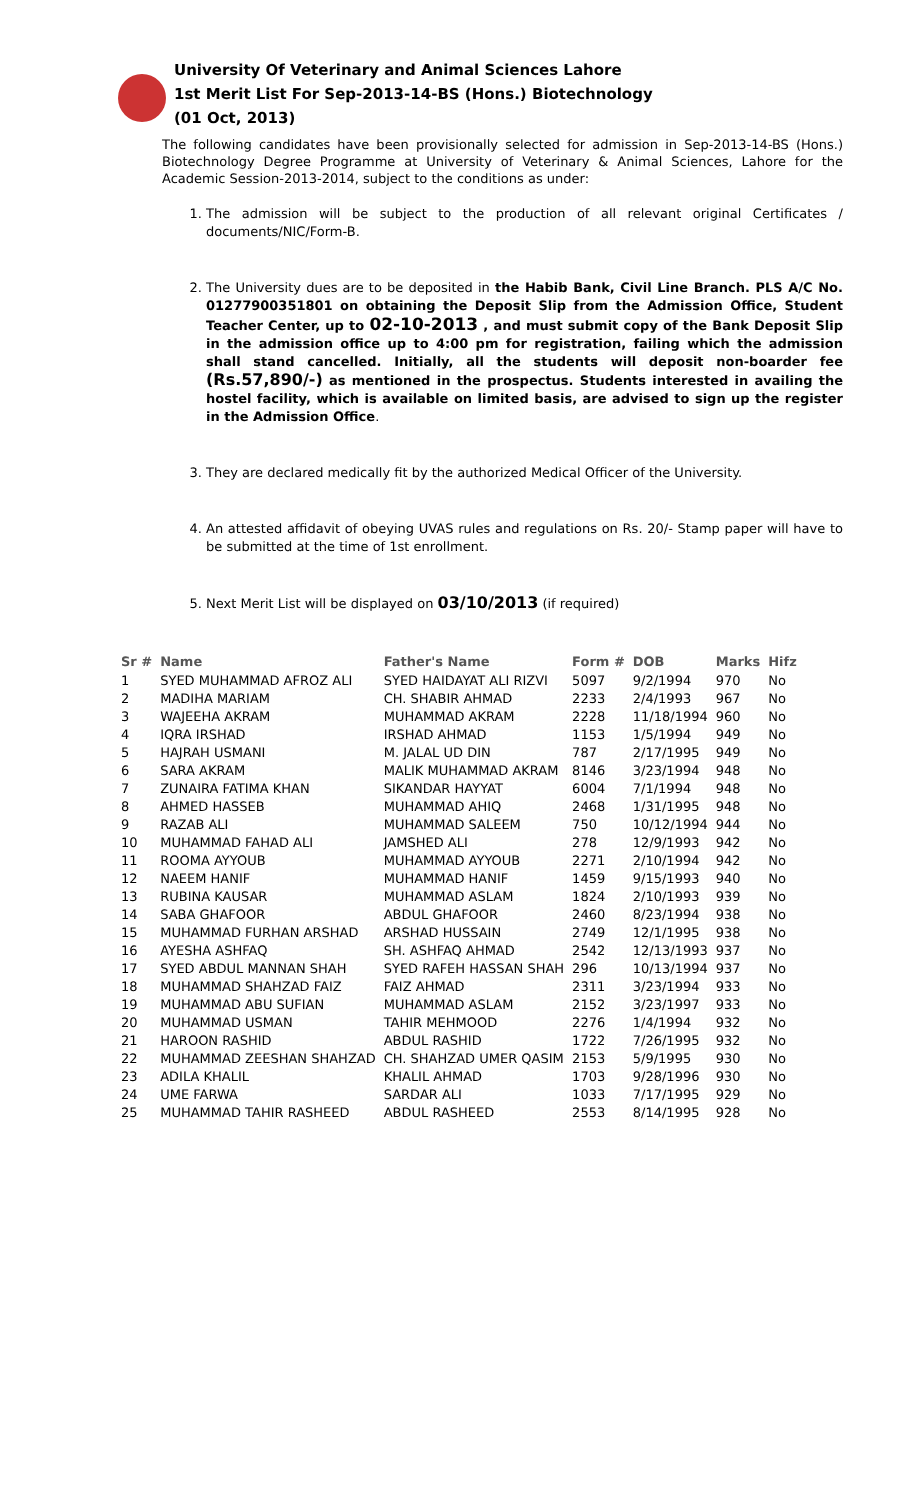University Of Veterinary and Animal Sciences Lahore
1st Merit List For Sep-2013-14-BS (Hons.) Biotechnology
(01 Oct, 2013)
The following candidates have been provisionally selected for admission in Sep-2013-14-BS (Hons.) Biotechnology Degree Programme at University of Veterinary & Animal Sciences, Lahore for the Academic Session-2013-2014, subject to the conditions as under:
1. The admission will be subject to the production of all relevant original Certificates / documents/NIC/Form-B.
2. The University dues are to be deposited in the Habib Bank, Civil Line Branch. PLS A/C No. 01277900351801 on obtaining the Deposit Slip from the Admission Office, Student Teacher Center, up to 02-10-2013 , and must submit copy of the Bank Deposit Slip in the admission office up to 4:00 pm for registration, failing which the admission shall stand cancelled. Initially, all the students will deposit non-boarder fee (Rs.57,890/-) as mentioned in the prospectus. Students interested in availing the hostel facility, which is available on limited basis, are advised to sign up the register in the Admission Office.
3. They are declared medically fit by the authorized Medical Officer of the University.
4. An attested affidavit of obeying UVAS rules and regulations on Rs. 20/- Stamp paper will have to be submitted at the time of 1st enrollment.
5. Next Merit List will be displayed on 03/10/2013 (if required)
| Sr # | Name | Father's Name | Form # | DOB | Marks | Hifz |
| --- | --- | --- | --- | --- | --- | --- |
| 1 | SYED MUHAMMAD AFROZ ALI | SYED HAIDAYAT ALI RIZVI | 5097 | 9/2/1994 | 970 | No |
| 2 | MADIHA MARIAM | CH. SHABIR AHMAD | 2233 | 2/4/1993 | 967 | No |
| 3 | WAJEEHA AKRAM | MUHAMMAD AKRAM | 2228 | 11/18/1994 | 960 | No |
| 4 | IQRA IRSHAD | IRSHAD AHMAD | 1153 | 1/5/1994 | 949 | No |
| 5 | HAJRAH USMANI | M. JALAL UD DIN | 787 | 2/17/1995 | 949 | No |
| 6 | SARA AKRAM | MALIK MUHAMMAD AKRAM | 8146 | 3/23/1994 | 948 | No |
| 7 | ZUNAIRA FATIMA KHAN | SIKANDAR HAYYAT | 6004 | 7/1/1994 | 948 | No |
| 8 | AHMED HASSEB | MUHAMMAD AHIQ | 2468 | 1/31/1995 | 948 | No |
| 9 | RAZAB ALI | MUHAMMAD SALEEM | 750 | 10/12/1994 | 944 | No |
| 10 | MUHAMMAD FAHAD ALI | JAMSHED ALI | 278 | 12/9/1993 | 942 | No |
| 11 | ROOMA AYYOUB | MUHAMMAD AYYOUB | 2271 | 2/10/1994 | 942 | No |
| 12 | NAEEM HANIF | MUHAMMAD HANIF | 1459 | 9/15/1993 | 940 | No |
| 13 | RUBINA KAUSAR | MUHAMMAD ASLAM | 1824 | 2/10/1993 | 939 | No |
| 14 | SABA GHAFOOR | ABDUL GHAFOOR | 2460 | 8/23/1994 | 938 | No |
| 15 | MUHAMMAD FURHAN ARSHAD | ARSHAD HUSSAIN | 2749 | 12/1/1995 | 938 | No |
| 16 | AYESHA ASHFAQ | SH. ASHFAQ AHMAD | 2542 | 12/13/1993 | 937 | No |
| 17 | SYED ABDUL MANNAN SHAH | SYED RAFEH HASSAN SHAH | 296 | 10/13/1994 | 937 | No |
| 18 | MUHAMMAD SHAHZAD FAIZ | FAIZ AHMAD | 2311 | 3/23/1994 | 933 | No |
| 19 | MUHAMMAD ABU SUFIAN | MUHAMMAD ASLAM | 2152 | 3/23/1997 | 933 | No |
| 20 | MUHAMMAD USMAN | TAHIR MEHMOOD | 2276 | 1/4/1994 | 932 | No |
| 21 | HAROON RASHID | ABDUL RASHID | 1722 | 7/26/1995 | 932 | No |
| 22 | MUHAMMAD ZEESHAN SHAHZAD | CH. SHAHZAD UMER QASIM | 2153 | 5/9/1995 | 930 | No |
| 23 | ADILA KHALIL | KHALIL AHMAD | 1703 | 9/28/1996 | 930 | No |
| 24 | UME FARWA | SARDAR ALI | 1033 | 7/17/1995 | 929 | No |
| 25 | MUHAMMAD TAHIR RASHEED | ABDUL RASHEED | 2553 | 8/14/1995 | 928 | No |